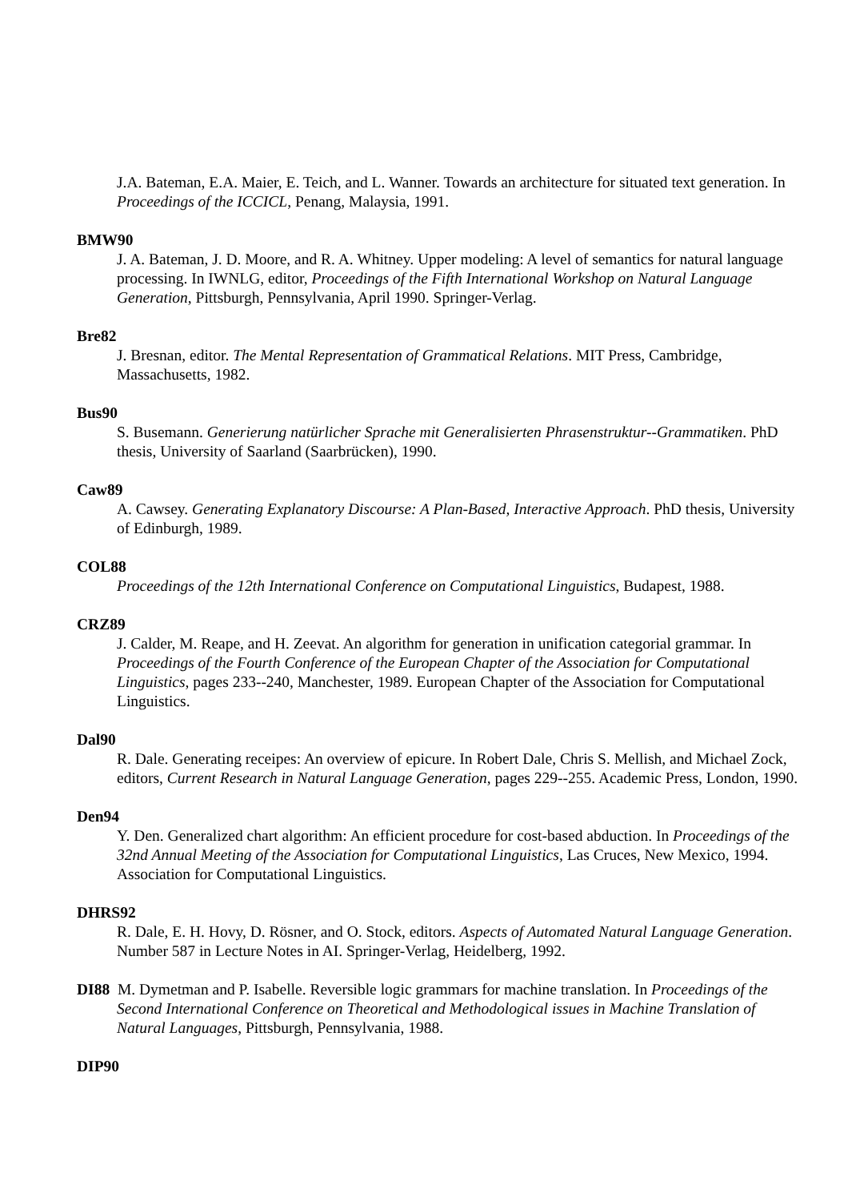J.A. Bateman, E.A. Maier, E. Teich, and L. Wanner. Towards an architecture for situated text generation. In Proceedings of the ICCICL, Penang, Malaysia, 1991.
BMW90
J. A. Bateman, J. D. Moore, and R. A. Whitney. Upper modeling: A level of semantics for natural language processing. In IWNLG, editor, Proceedings of the Fifth International Workshop on Natural Language Generation, Pittsburgh, Pennsylvania, April 1990. Springer-Verlag.
Bre82
J. Bresnan, editor. The Mental Representation of Grammatical Relations. MIT Press, Cambridge, Massachusetts, 1982.
Bus90
S. Busemann. Generierung natürlicher Sprache mit Generalisierten Phrasenstruktur--Grammatiken. PhD thesis, University of Saarland (Saarbrücken), 1990.
Caw89
A. Cawsey. Generating Explanatory Discourse: A Plan-Based, Interactive Approach. PhD thesis, University of Edinburgh, 1989.
COL88
Proceedings of the 12th International Conference on Computational Linguistics, Budapest, 1988.
CRZ89
J. Calder, M. Reape, and H. Zeevat. An algorithm for generation in unification categorial grammar. In Proceedings of the Fourth Conference of the European Chapter of the Association for Computational Linguistics, pages 233--240, Manchester, 1989. European Chapter of the Association for Computational Linguistics.
Dal90
R. Dale. Generating receipes: An overview of epicure. In Robert Dale, Chris S. Mellish, and Michael Zock, editors, Current Research in Natural Language Generation, pages 229--255. Academic Press, London, 1990.
Den94
Y. Den. Generalized chart algorithm: An efficient procedure for cost-based abduction. In Proceedings of the 32nd Annual Meeting of the Association for Computational Linguistics, Las Cruces, New Mexico, 1994. Association for Computational Linguistics.
DHRS92
R. Dale, E. H. Hovy, D. Rösner, and O. Stock, editors. Aspects of Automated Natural Language Generation. Number 587 in Lecture Notes in AI. Springer-Verlag, Heidelberg, 1992.
DI88 M. Dymetman and P. Isabelle. Reversible logic grammars for machine translation. In Proceedings of the Second International Conference on Theoretical and Methodological issues in Machine Translation of Natural Languages, Pittsburgh, Pennsylvania, 1988.
DIP90